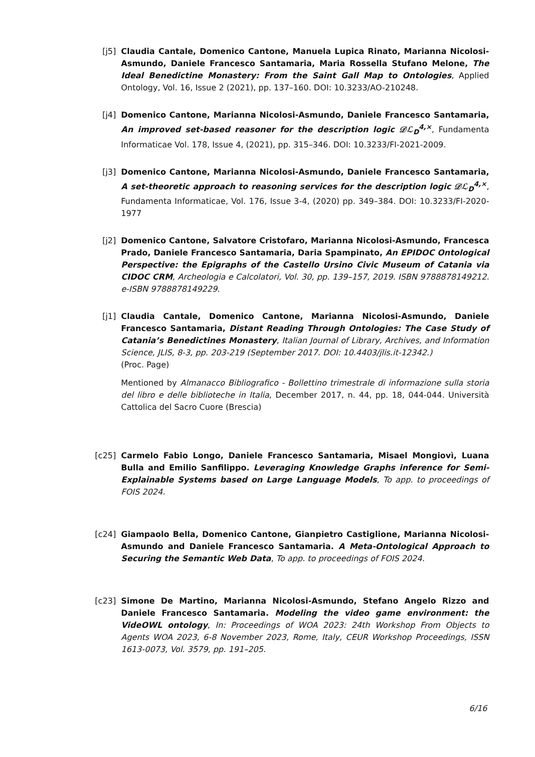[j5] Claudia Cantale, Domenico Cantone, Manuela Lupica Rinato, Marianna Nicolosi-Asmundo, Daniele Francesco Santamaria, Maria Rossella Stufano Melone, The Ideal Benedictine Monastery: From the Saint Gall Map to Ontologies, Applied Ontology, Vol. 16, Issue 2 (2021), pp. 137–160. DOI: 10.3233/AO-210248.
[j4] Domenico Cantone, Marianna Nicolosi-Asmundo, Daniele Francesco Santamaria, An improved set-based reasoner for the description logic 𝒟ℒ<sub>D</sub><sup>4,×</sup>, Fundamenta Informaticae Vol. 178, Issue 4, (2021), pp. 315–346. DOI: 10.3233/FI-2021-2009.
[j3] Domenico Cantone, Marianna Nicolosi-Asmundo, Daniele Francesco Santamaria, A set-theoretic approach to reasoning services for the description logic 𝒟ℒ<sub>D</sub><sup>4,×</sup>, Fundamenta Informaticae, Vol. 176, Issue 3-4, (2020) pp. 349–384. DOI: 10.3233/FI-2020-1977
[j2] Domenico Cantone, Salvatore Cristofaro, Marianna Nicolosi-Asmundo, Francesca Prado, Daniele Francesco Santamaria, Daria Spampinato, An EPIDOC Ontological Perspective: the Epigraphs of the Castello Ursino Civic Museum of Catania via CIDOC CRM, Archeologia e Calcolatori, Vol. 30, pp. 139–157, 2019. ISBN 9788878149212. e-ISBN 9788878149229.
[j1] Claudia Cantale, Domenico Cantone, Marianna Nicolosi-Asmundo, Daniele Francesco Santamaria, Distant Reading Through Ontologies: The Case Study of Catania’s Benedictines Monastery, Italian Journal of Library, Archives, and Information Science, JLIS, 8-3, pp. 203-219 (September 2017. DOI: 10.4403/jlis.it-12342.)
(Proc. Page)
Mentioned by Almanacco Bibliografico - Bollettino trimestrale di informazione sulla storia del libro e delle biblioteche in Italia, December 2017, n. 44, pp. 18, 044-044. Università Cattolica del Sacro Cuore (Brescia)
[c25] Carmelo Fabio Longo, Daniele Francesco Santamaria, Misael Mongiovì, Luana Bulla and Emilio Sanfilippo. Leveraging Knowledge Graphs inference for Semi-Explainable Systems based on Large Language Models, To app. to proceedings of FOIS 2024.
[c24] Giampaolo Bella, Domenico Cantone, Gianpietro Castiglione, Marianna Nicolosi-Asmundo and Daniele Francesco Santamaria. A Meta-Ontological Approach to Securing the Semantic Web Data, To app. to proceedings of FOIS 2024.
[c23] Simone De Martino, Marianna Nicolosi-Asmundo, Stefano Angelo Rizzo and Daniele Francesco Santamaria. Modeling the video game environment: the VideOWL ontology, In: Proceedings of WOA 2023: 24th Workshop From Objects to Agents WOA 2023, 6-8 November 2023, Rome, Italy, CEUR Workshop Proceedings, ISSN 1613-0073, Vol. 3579, pp. 191–205.
6/16